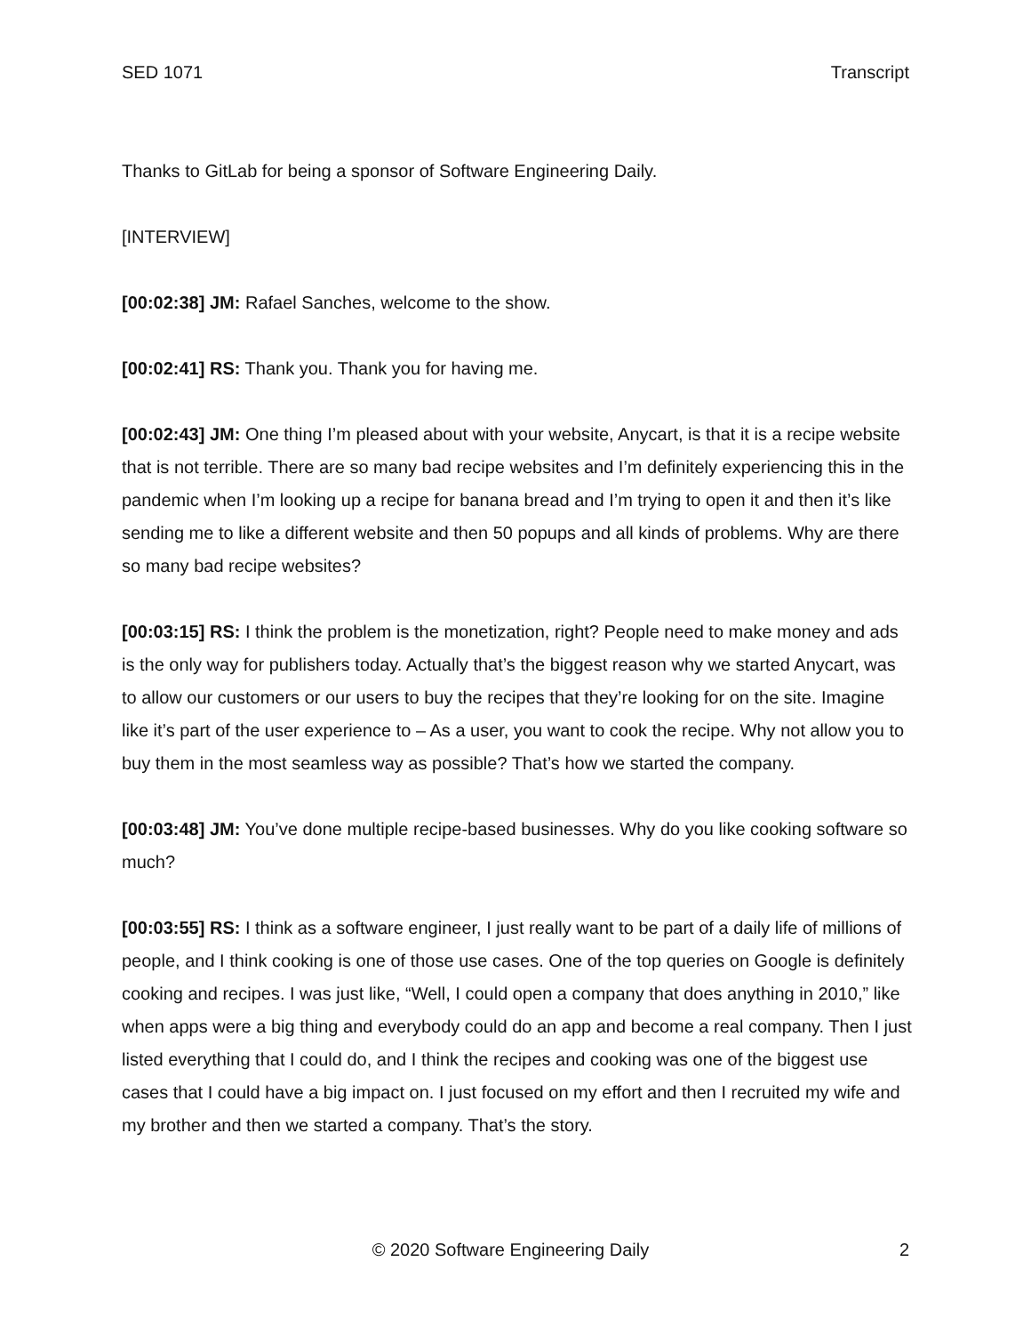SED 1071 Transcript
Thanks to GitLab for being a sponsor of Software Engineering Daily.
[INTERVIEW]
[00:02:38] JM: Rafael Sanches, welcome to the show.
[00:02:41] RS: Thank you. Thank you for having me.
[00:02:43] JM: One thing I’m pleased about with your website, Anycart, is that it is a recipe website that is not terrible. There are so many bad recipe websites and I’m definitely experiencing this in the pandemic when I’m looking up a recipe for banana bread and I’m trying to open it and then it’s like sending me to like a different website and then 50 popups and all kinds of problems. Why are there so many bad recipe websites?
[00:03:15] RS: I think the problem is the monetization, right? People need to make money and ads is the only way for publishers today. Actually that’s the biggest reason why we started Anycart, was to allow our customers or our users to buy the recipes that they’re looking for on the site. Imagine like it’s part of the user experience to – As a user, you want to cook the recipe. Why not allow you to buy them in the most seamless way as possible? That’s how we started the company.
[00:03:48] JM: You’ve done multiple recipe-based businesses. Why do you like cooking software so much?
[00:03:55] RS: I think as a software engineer, I just really want to be part of a daily life of millions of people, and I think cooking is one of those use cases. One of the top queries on Google is definitely cooking and recipes. I was just like, “Well, I could open a company that does anything in 2010,” like when apps were a big thing and everybody could do an app and become a real company. Then I just listed everything that I could do, and I think the recipes and cooking was one of the biggest use cases that I could have a big impact on. I just focused on my effort and then I recruited my wife and my brother and then we started a company. That’s the story.
© 2020 Software Engineering Daily 2